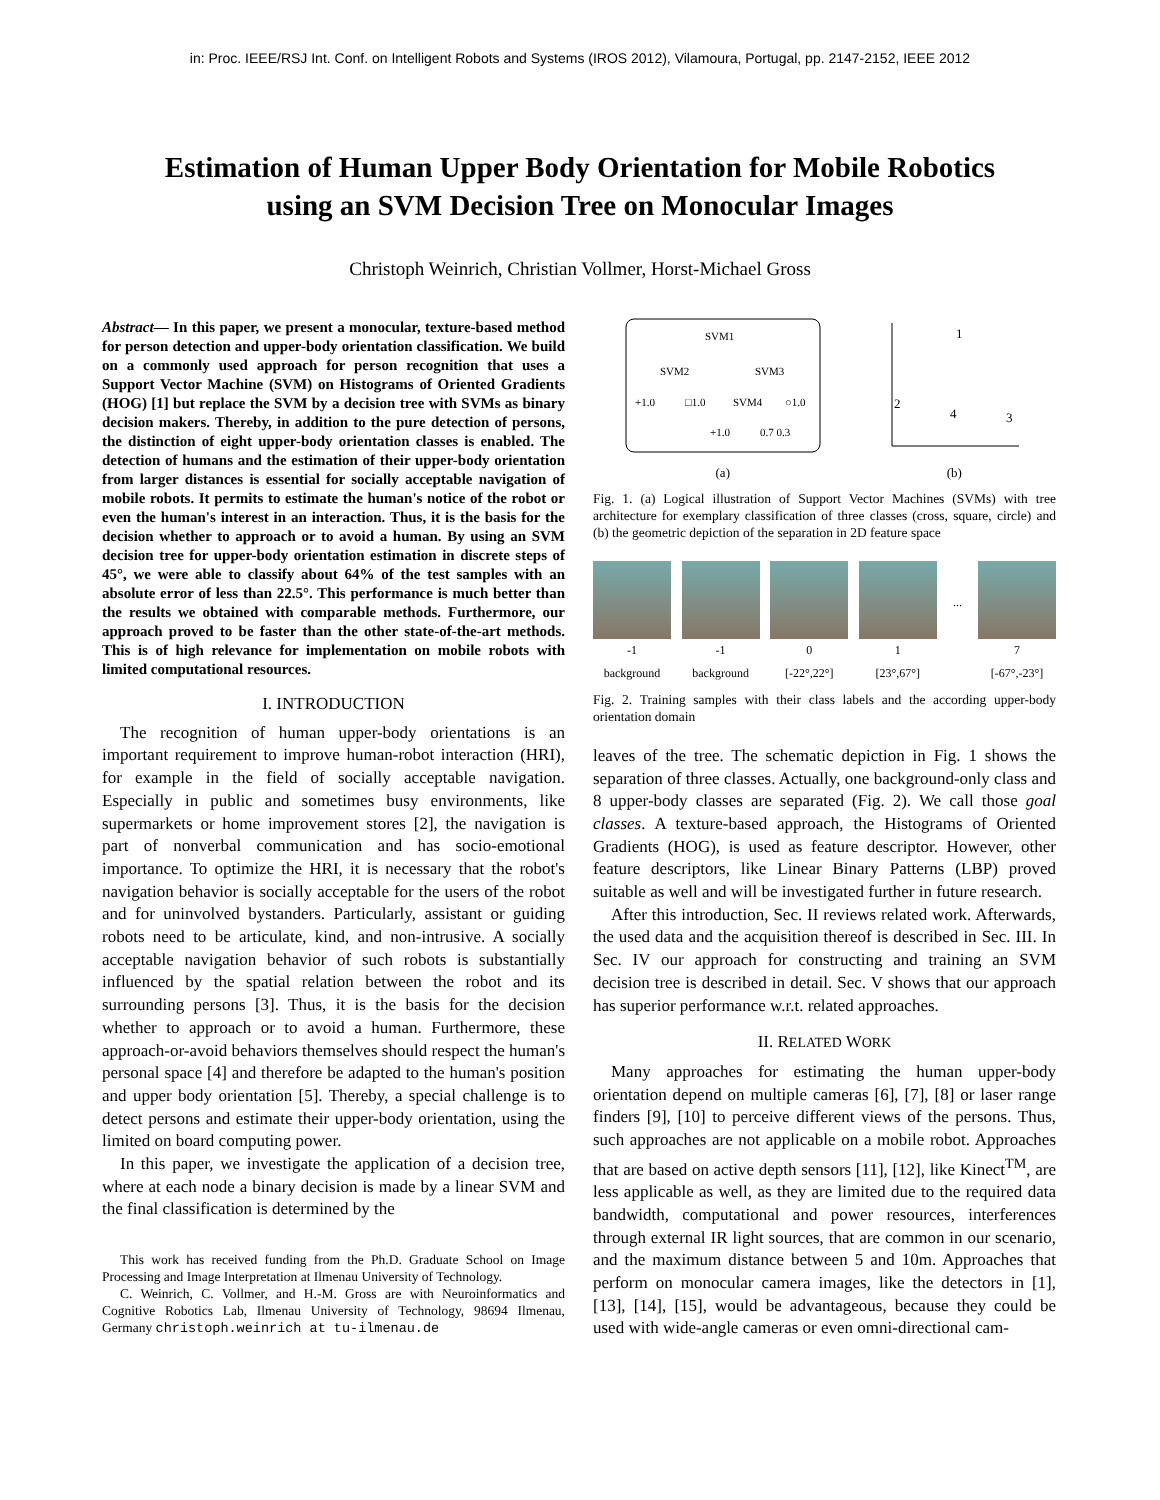in: Proc. IEEE/RSJ Int. Conf. on Intelligent Robots and Systems (IROS 2012), Vilamoura, Portugal, pp. 2147-2152, IEEE 2012
Estimation of Human Upper Body Orientation for Mobile Robotics
using an SVM Decision Tree on Monocular Images
Christoph Weinrich, Christian Vollmer, Horst-Michael Gross
Abstract— In this paper, we present a monocular, texture-based method for person detection and upper-body orientation classification. We build on a commonly used approach for person recognition that uses a Support Vector Machine (SVM) on Histograms of Oriented Gradients (HOG) [1] but replace the SVM by a decision tree with SVMs as binary decision makers. Thereby, in addition to the pure detection of persons, the distinction of eight upper-body orientation classes is enabled. The detection of humans and the estimation of their upper-body orientation from larger distances is essential for socially acceptable navigation of mobile robots. It permits to estimate the human's notice of the robot or even the human's interest in an interaction. Thus, it is the basis for the decision whether to approach or to avoid a human. By using an SVM decision tree for upper-body orientation estimation in discrete steps of 45°, we were able to classify about 64% of the test samples with an absolute error of less than 22.5°. This performance is much better than the results we obtained with comparable methods. Furthermore, our approach proved to be faster than the other state-of-the-art methods. This is of high relevance for implementation on mobile robots with limited computational resources.
I. INTRODUCTION
The recognition of human upper-body orientations is an important requirement to improve human-robot interaction (HRI), for example in the field of socially acceptable navigation. Especially in public and sometimes busy environments, like supermarkets or home improvement stores [2], the navigation is part of nonverbal communication and has socio-emotional importance. To optimize the HRI, it is necessary that the robot's navigation behavior is socially acceptable for the users of the robot and for uninvolved bystanders. Particularly, assistant or guiding robots need to be articulate, kind, and non-intrusive. A socially acceptable navigation behavior of such robots is substantially influenced by the spatial relation between the robot and its surrounding persons [3]. Thus, it is the basis for the decision whether to approach or to avoid a human. Furthermore, these approach-or-avoid behaviors themselves should respect the human's personal space [4] and therefore be adapted to the human's position and upper body orientation [5]. Thereby, a special challenge is to detect persons and estimate their upper-body orientation, using the limited on board computing power.
In this paper, we investigate the application of a decision tree, where at each node a binary decision is made by a linear SVM and the final classification is determined by the
This work has received funding from the Ph.D. Graduate School on Image Processing and Image Interpretation at Ilmenau University of Technology.
C. Weinrich, C. Vollmer, and H.-M. Gross are with Neuroinformatics and Cognitive Robotics Lab, Ilmenau University of Technology, 98694 Ilmenau, Germany christoph.weinrich at tu-ilmenau.de
SVM1
SVM2
SVM3
+1.0
□1.0
SVM4
○1.0
+1.0
0.7 0.3
(a)
1
2
3
4
(b)
Fig. 1. (a) Logical illustration of Support Vector Machines (SVMs) with tree architecture for exemplary classification of three classes (cross, square, circle) and (b) the geometric depiction of the separation in 2D feature space
-1
background
-1
background
0
[-22°,22°]
1
[23°,67°]
...
7
[-67°,-23°]
Fig. 2. Training samples with their class labels and the according upper-body orientation domain
leaves of the tree. The schematic depiction in Fig. 1 shows the separation of three classes. Actually, one background-only class and 8 upper-body classes are separated (Fig. 2). We call those goal classes. A texture-based approach, the Histograms of Oriented Gradients (HOG), is used as feature descriptor. However, other feature descriptors, like Linear Binary Patterns (LBP) proved suitable as well and will be investigated further in future research.
After this introduction, Sec. II reviews related work. Afterwards, the used data and the acquisition thereof is described in Sec. III. In Sec. IV our approach for constructing and training an SVM decision tree is described in detail. Sec. V shows that our approach has superior performance w.r.t. related approaches.
II. RELATED WORK
Many approaches for estimating the human upper-body orientation depend on multiple cameras [6], [7], [8] or laser range finders [9], [10] to perceive different views of the persons. Thus, such approaches are not applicable on a mobile robot. Approaches that are based on active depth sensors [11], [12], like Kinect<sup>TM</sup>, are less applicable as well, as they are limited due to the required data bandwidth, computational and power resources, interferences through external IR light sources, that are common in our scenario, and the maximum distance between 5 and 10m. Approaches that perform on monocular camera images, like the detectors in [1], [13], [14], [15], would be advantageous, because they could be used with wide-angle cameras or even omni-directional cam-